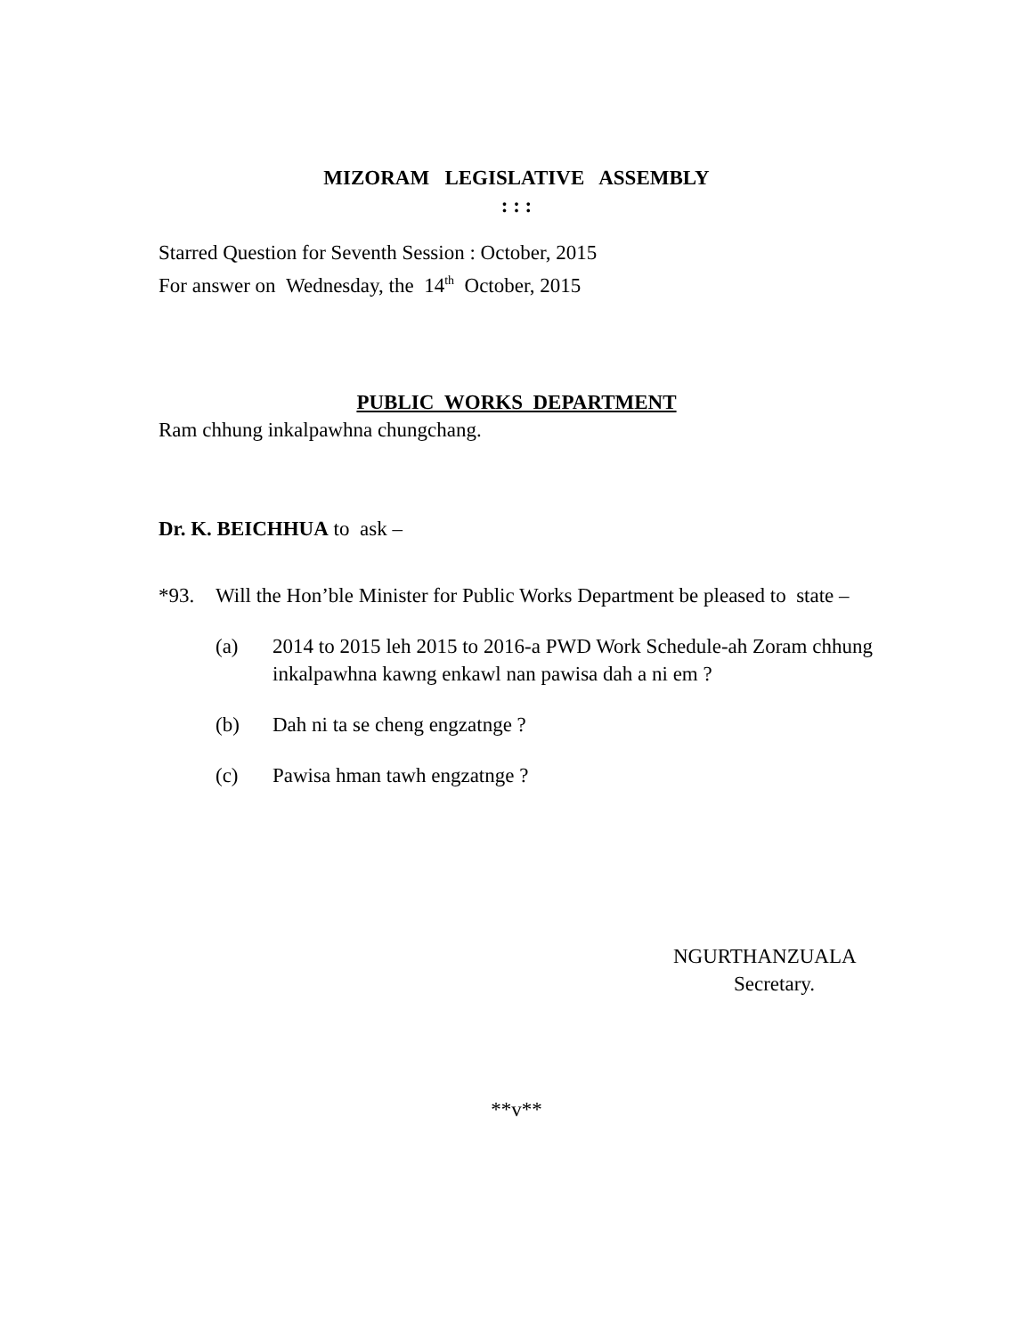MIZORAM LEGISLATIVE ASSEMBLY
: : :
Starred Question for Seventh Session : October, 2015
For answer on Wednesday, the 14<sup>th</sup> October, 2015
PUBLIC WORKS DEPARTMENT
Ram chhung inkalpawhna chungchang.
Dr. K. BEICHHUA to ask –
*93. Will the Hon’ble Minister for Public Works Department be pleased to state –
(a) 2014 to 2015 leh 2015 to 2016-a PWD Work Schedule-ah Zoram chhung inkalpawhna kawng enkawl nan pawisa dah a ni em ?
(b) Dah ni ta se cheng engzatnge ?
(c) Pawisa hman tawh engzatnge ?
NGURTHANZUALA
Secretary.
**v**